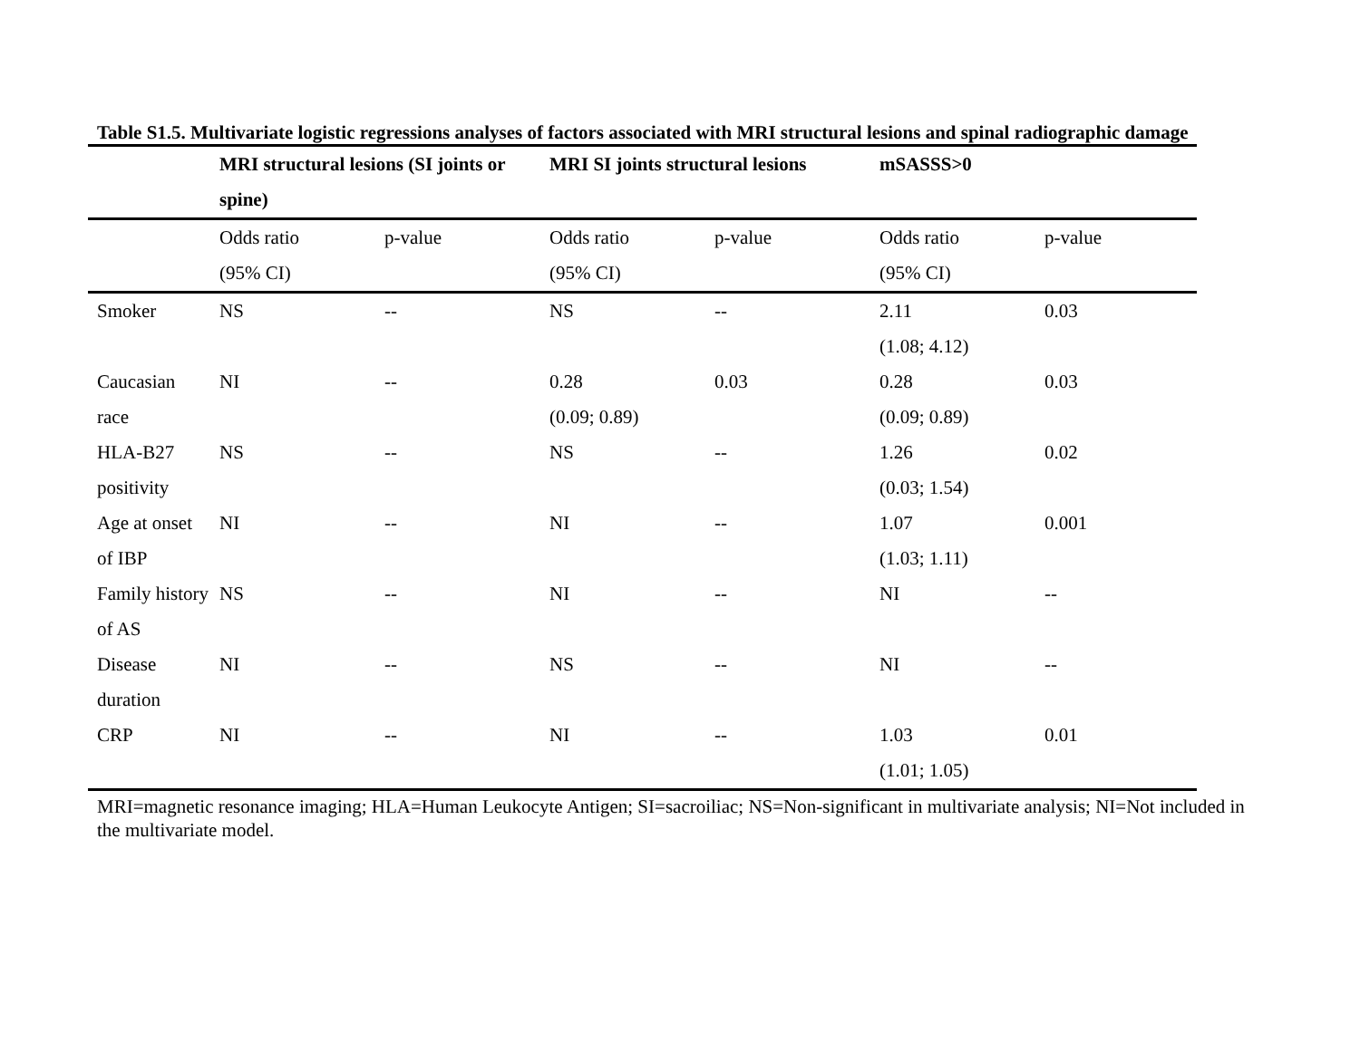Table S1.5. Multivariate logistic regressions analyses of factors associated with MRI structural lesions and spinal radiographic damage
| | MRI structural lesions (SI joints or spine) | | MRI SI joints structural lesions | | mSASSS>0 | |
| --- | --- | --- | --- | --- | --- | --- |
| | Odds ratio (95% CI) | p-value | Odds ratio (95% CI) | p-value | Odds ratio (95% CI) | p-value |
| Smoker | NS | -- | NS | -- | 2.11 (1.08; 4.12) | 0.03 |
| Caucasian race | NI | -- | 0.28 (0.09; 0.89) | 0.03 | 0.28 (0.09; 0.89) | 0.03 |
| HLA-B27 positivity | NS | -- | NS | -- | 1.26 (0.03; 1.54) | 0.02 |
| Age at onset of IBP | NI | -- | NI | -- | 1.07 (1.03; 1.11) | 0.001 |
| Family history of AS | NS | -- | NI | -- | NI | -- |
| Disease duration | NI | -- | NS | -- | NI | -- |
| CRP | NI | -- | NI | -- | 1.03 (1.01; 1.05) | 0.01 |
MRI=magnetic resonance imaging; HLA=Human Leukocyte Antigen; SI=sacroiliac; NS=Non-significant in multivariate analysis; NI=Not included in the multivariate model.